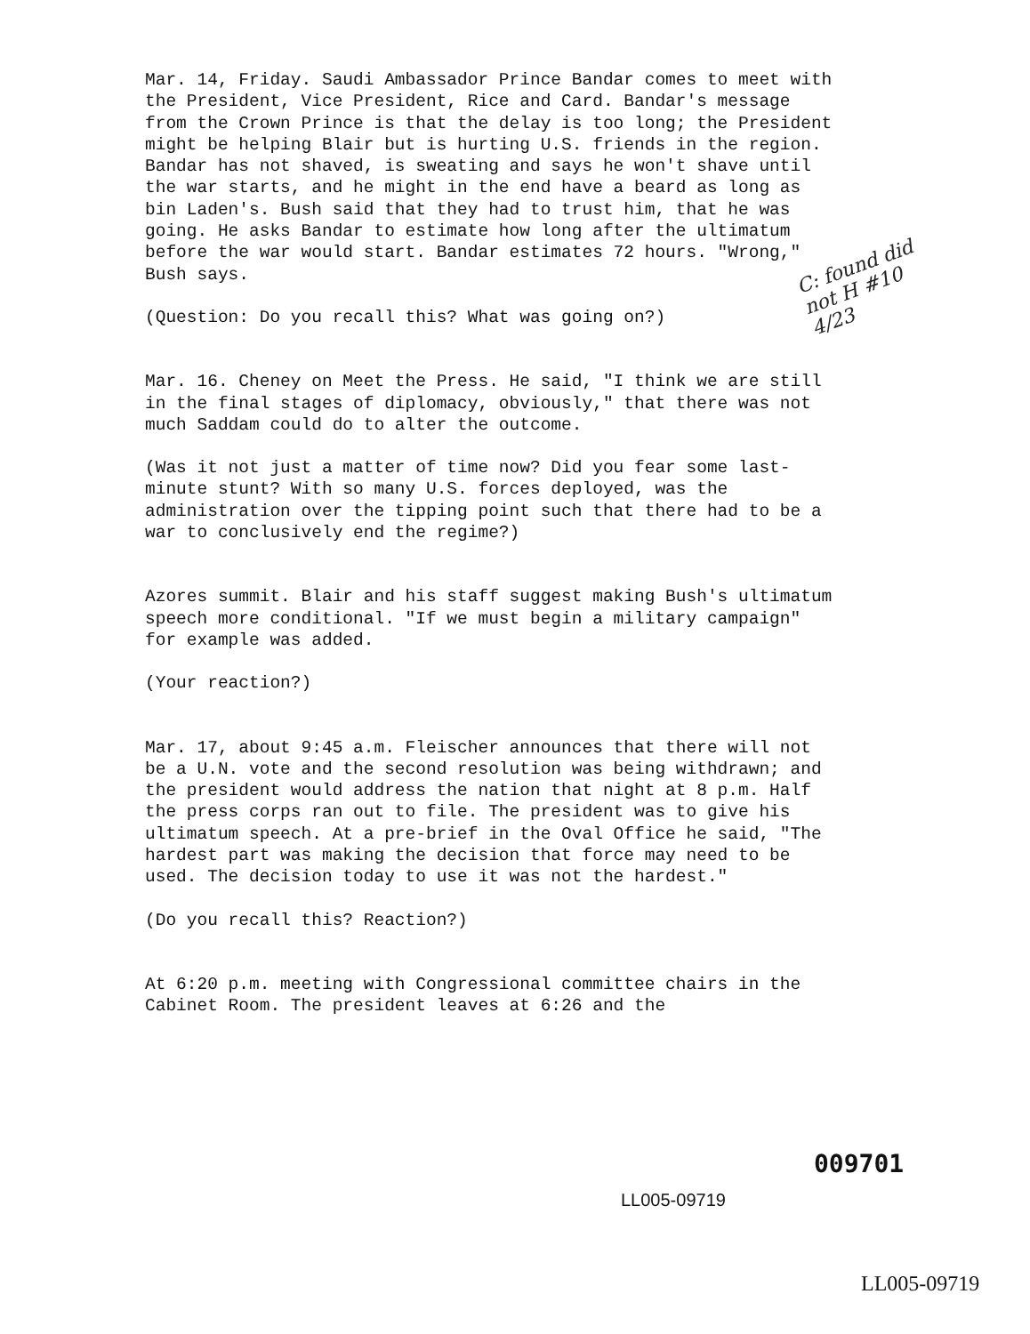Mar. 14, Friday. Saudi Ambassador Prince Bandar comes to meet with the President, Vice President, Rice and Card. Bandar's message from the Crown Prince is that the delay is too long; the President might be helping Blair but is hurting U.S. friends in the region. Bandar has not shaved, is sweating and says he won't shave until the war starts, and he might in the end have a beard as long as bin Laden's. Bush said that they had to trust him, that he was going. He asks Bandar to estimate how long after the ultimatum before the war would start. Bandar estimates 72 hours. "Wrong," Bush says.
(Question: Do you recall this? What was going on?)
Mar. 16. Cheney on Meet the Press. He said, "I think we are still in the final stages of diplomacy, obviously," that there was not much Saddam could do to alter the outcome.
(Was it not just a matter of time now? Did you fear some last-minute stunt? With so many U.S. forces deployed, was the administration over the tipping point such that there had to be a war to conclusively end the regime?)
Azores summit. Blair and his staff suggest making Bush's ultimatum speech more conditional. "If we must begin a military campaign" for example was added.
(Your reaction?)
Mar. 17, about 9:45 a.m. Fleischer announces that there will not be a U.N. vote and the second resolution was being withdrawn; and the president would address the nation that night at 8 p.m. Half the press corps ran out to file. The president was to give his ultimatum speech. At a pre-brief in the Oval Office he said, "The hardest part was making the decision that force may need to be used. The decision today to use it was not the hardest."
(Do you recall this? Reaction?)
At 6:20 p.m. meeting with Congressional committee chairs in the Cabinet Room. The president leaves at 6:26 and the
C: found did not H #10 4/23
009701
LL005-09719
LL005-09719